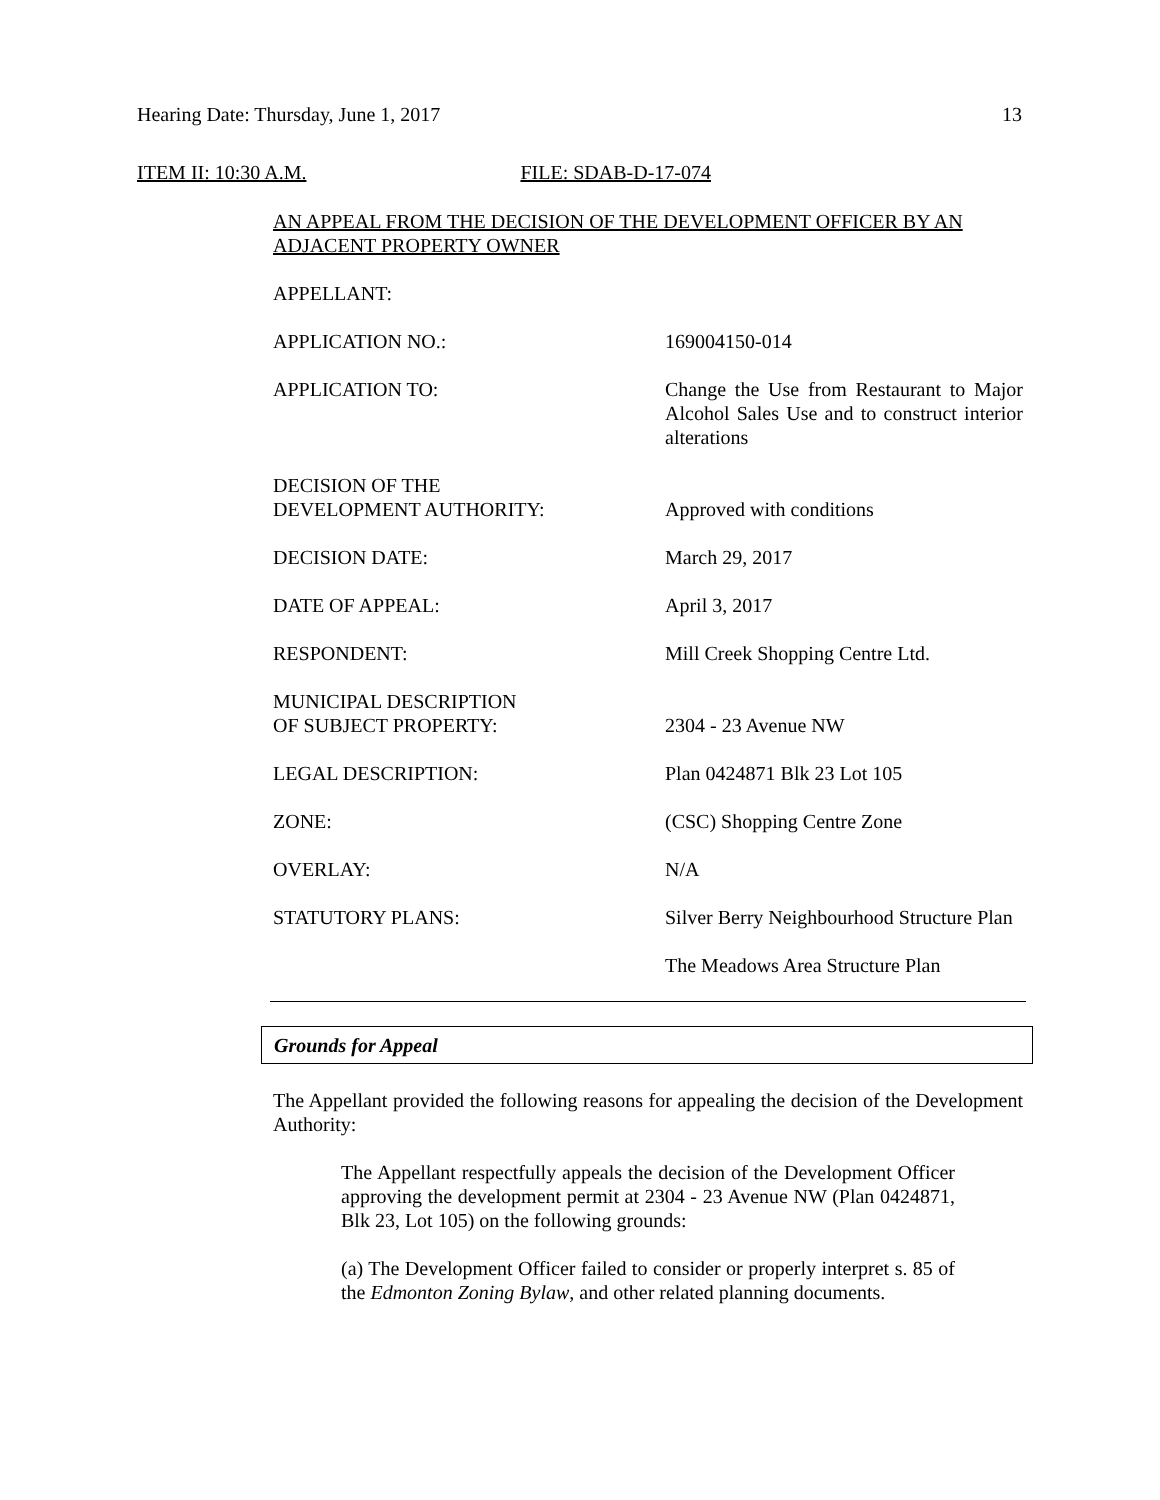Hearing Date: Thursday, June 1, 2017 13
ITEM II: 10:30 A.M. FILE: SDAB-D-17-074
AN APPEAL FROM THE DECISION OF THE DEVELOPMENT OFFICER BY AN ADJACENT PROPERTY OWNER
APPELLANT:
APPLICATION NO.: 169004150-014
APPLICATION TO: Change the Use from Restaurant to Major Alcohol Sales Use and to construct interior alterations
DECISION OF THE
DEVELOPMENT AUTHORITY:
Approved with conditions
DECISION DATE: March 29, 2017
DATE OF APPEAL: April 3, 2017
RESPONDENT: Mill Creek Shopping Centre Ltd.
MUNICIPAL DESCRIPTION
OF SUBJECT PROPERTY:
2304 - 23 Avenue NW
LEGAL DESCRIPTION: Plan 0424871 Blk 23 Lot 105
ZONE: (CSC) Shopping Centre Zone
OVERLAY: N/A
STATUTORY PLANS: Silver Berry Neighbourhood Structure Plan
The Meadows Area Structure Plan
Grounds for Appeal
The Appellant provided the following reasons for appealing the decision of the Development Authority:
The Appellant respectfully appeals the decision of the Development Officer approving the development permit at 2304 - 23 Avenue NW (Plan 0424871, Blk 23, Lot 105) on the following grounds:
(a) The Development Officer failed to consider or properly interpret s. 85 of the Edmonton Zoning Bylaw, and other related planning documents.